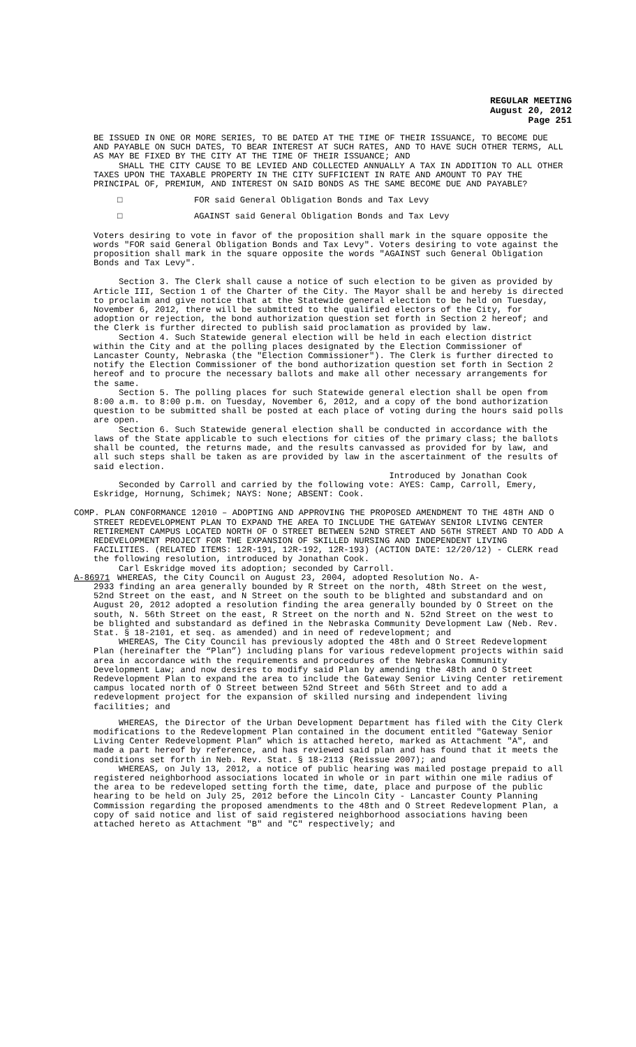REGULAR MEETING
August 20, 2012
Page 251
BE ISSUED IN ONE OR MORE SERIES, TO BE DATED AT THE TIME OF THEIR ISSUANCE, TO BECOME DUE AND PAYABLE ON SUCH DATES, TO BEAR INTEREST AT SUCH RATES, AND TO HAVE SUCH OTHER TERMS, ALL AS MAY BE FIXED BY THE CITY AT THE TIME OF THEIR ISSUANCE; AND
SHALL THE CITY CAUSE TO BE LEVIED AND COLLECTED ANNUALLY A TAX IN ADDITION TO ALL OTHER TAXES UPON THE TAXABLE PROPERTY IN THE CITY SUFFICIENT IN RATE AND AMOUNT TO PAY THE PRINCIPAL OF, PREMIUM, AND INTEREST ON SAID BONDS AS THE SAME BECOME DUE AND PAYABLE?
□ FOR said General Obligation Bonds and Tax Levy
□ AGAINST said General Obligation Bonds and Tax Levy
Voters desiring to vote in favor of the proposition shall mark in the square opposite the words "FOR said General Obligation Bonds and Tax Levy". Voters desiring to vote against the proposition shall mark in the square opposite the words "AGAINST such General Obligation Bonds and Tax Levy".
Section 3. The Clerk shall cause a notice of such election to be given as provided by Article III, Section 1 of the Charter of the City. The Mayor shall be and hereby is directed to proclaim and give notice that at the Statewide general election to be held on Tuesday, November 6, 2012, there will be submitted to the qualified electors of the City, for adoption or rejection, the bond authorization question set forth in Section 2 hereof; and the Clerk is further directed to publish said proclamation as provided by law.
Section 4. Such Statewide general election will be held in each election district within the City and at the polling places designated by the Election Commissioner of Lancaster County, Nebraska (the "Election Commissioner"). The Clerk is further directed to notify the Election Commissioner of the bond authorization question set forth in Section 2 hereof and to procure the necessary ballots and make all other necessary arrangements for the same.
Section 5. The polling places for such Statewide general election shall be open from 8:00 a.m. to 8:00 p.m. on Tuesday, November 6, 2012, and a copy of the bond authorization question to be submitted shall be posted at each place of voting during the hours said polls are open.
Section 6. Such Statewide general election shall be conducted in accordance with the laws of the State applicable to such elections for cities of the primary class; the ballots shall be counted, the returns made, and the results canvassed as provided for by law, and all such steps shall be taken as are provided by law in the ascertainment of the results of said election.
Introduced by Jonathan Cook
Seconded by Carroll and carried by the following vote: AYES: Camp, Carroll, Emery, Eskridge, Hornung, Schimek; NAYS: None; ABSENT: Cook.
COMP. PLAN CONFORMANCE 12010 – ADOPTING AND APPROVING THE PROPOSED AMENDMENT TO THE 48TH AND O STREET REDEVELOPMENT PLAN TO EXPAND THE AREA TO INCLUDE THE GATEWAY SENIOR LIVING CENTER RETIREMENT CAMPUS LOCATED NORTH OF O STREET BETWEEN 52ND STREET AND 56TH STREET AND TO ADD A REDEVELOPMENT PROJECT FOR THE EXPANSION OF SKILLED NURSING AND INDEPENDENT LIVING FACILITIES. (RELATED ITEMS: 12R-191, 12R-192, 12R-193) (ACTION DATE: 12/20/12) - CLERK read the following resolution, introduced by Jonathan Cook.
Carl Eskridge moved its adoption; seconded by Carroll.
A-86971 WHEREAS, the City Council on August 23, 2004, adopted Resolution No. A-
2933 finding an area generally bounded by R Street on the north, 48th Street on the west, 52nd Street on the east, and N Street on the south to be blighted and substandard and on August 20, 2012 adopted a resolution finding the area generally bounded by O Street on the south, N. 56th Street on the east, R Street on the north and N. 52nd Street on the west to be blighted and substandard as defined in the Nebraska Community Development Law (Neb. Rev. Stat. § 18-2101, et seq. as amended) and in need of redevelopment; and
WHEREAS, The City Council has previously adopted the 48th and O Street Redevelopment Plan (hereinafter the “Plan”) including plans for various redevelopment projects within said area in accordance with the requirements and procedures of the Nebraska Community Development Law; and now desires to modify said Plan by amending the 48th and O Street Redevelopment Plan to expand the area to include the Gateway Senior Living Center retirement campus located north of O Street between 52nd Street and 56th Street and to add a redevelopment project for the expansion of skilled nursing and independent living facilities; and
WHEREAS, the Director of the Urban Development Department has filed with the City Clerk modifications to the Redevelopment Plan contained in the document entitled "Gateway Senior Living Center Redevelopment Plan” which is attached hereto, marked as Attachment "A", and made a part hereof by reference, and has reviewed said plan and has found that it meets the conditions set forth in Neb. Rev. Stat. § 18-2113 (Reissue 2007); and
WHEREAS, on July 13, 2012, a notice of public hearing was mailed postage prepaid to all registered neighborhood associations located in whole or in part within one mile radius of the area to be redeveloped setting forth the time, date, place and purpose of the public hearing to be held on July 25, 2012 before the Lincoln City - Lancaster County Planning Commission regarding the proposed amendments to the 48th and O Street Redevelopment Plan, a copy of said notice and list of said registered neighborhood associations having been attached hereto as Attachment "B" and "C" respectively; and